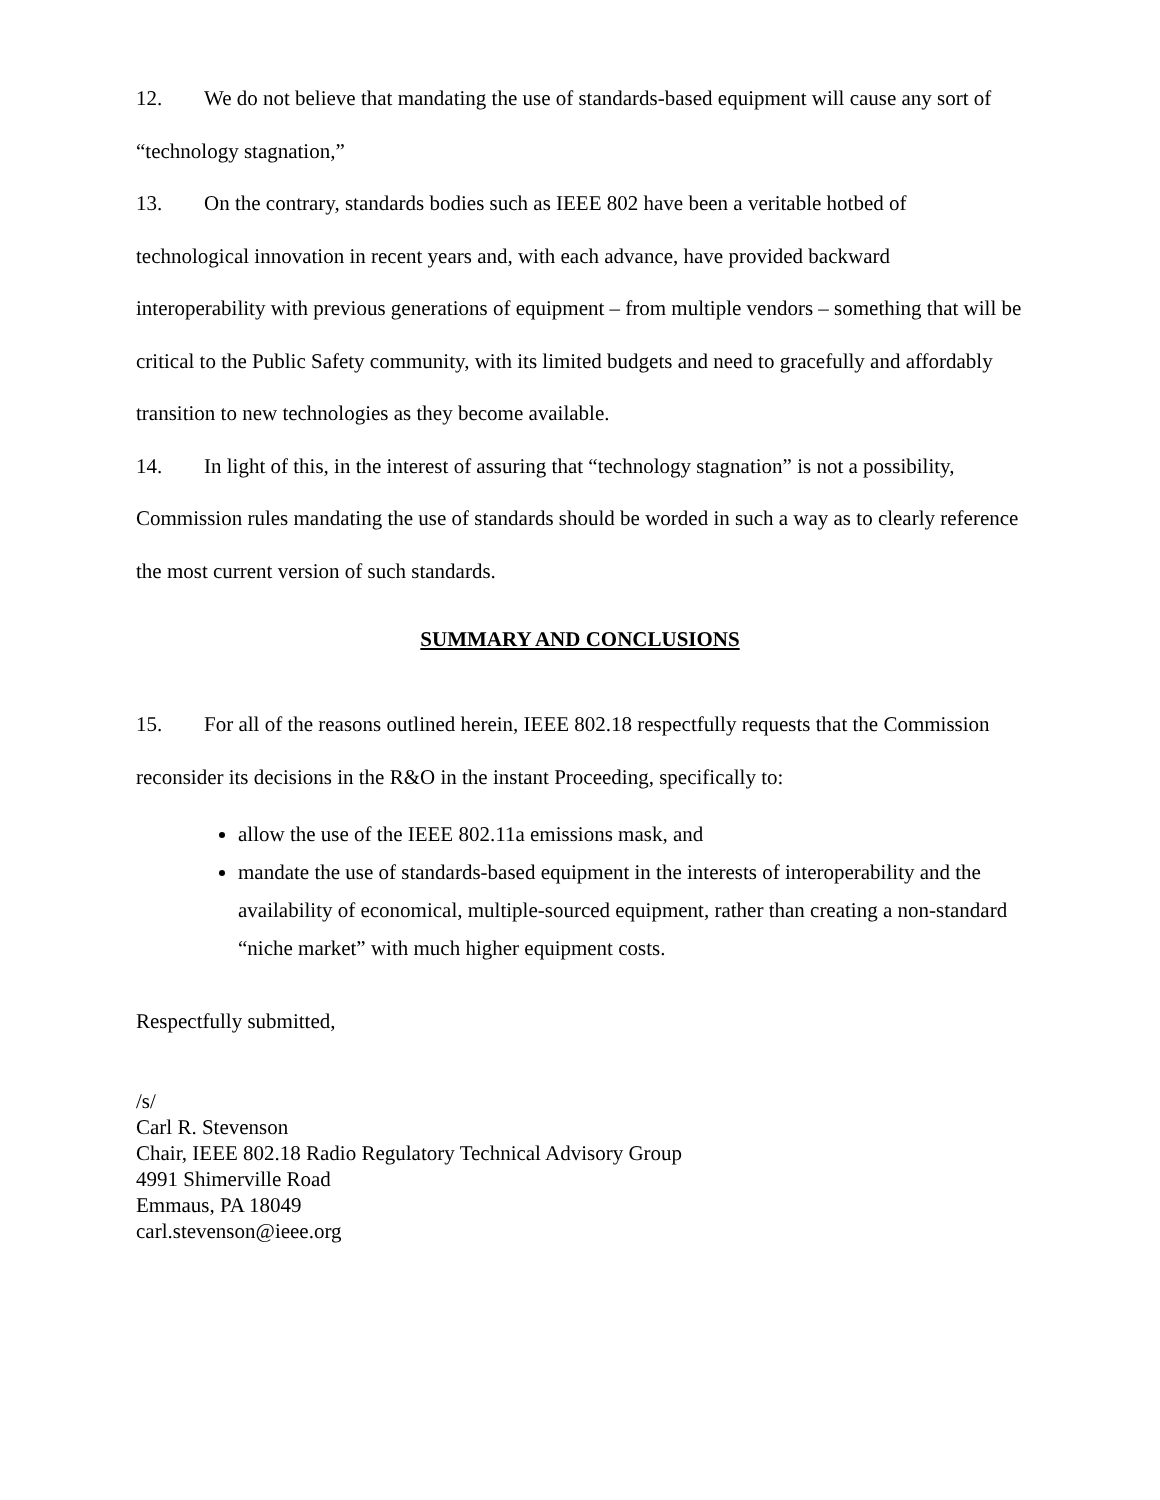12. We do not believe that mandating the use of standards-based equipment will cause any sort of “technology stagnation,”
13. On the contrary, standards bodies such as IEEE 802 have been a veritable hotbed of technological innovation in recent years and, with each advance, have provided backward interoperability with previous generations of equipment – from multiple vendors – something that will be critical to the Public Safety community, with its limited budgets and need to gracefully and affordably transition to new technologies as they become available.
14. In light of this, in the interest of assuring that “technology stagnation” is not a possibility, Commission rules mandating the use of standards should be worded in such a way as to clearly reference the most current version of such standards.
SUMMARY AND CONCLUSIONS
15. For all of the reasons outlined herein, IEEE 802.18 respectfully requests that the Commission reconsider its decisions in the R&O in the instant Proceeding, specifically to:
allow the use of the IEEE 802.11a emissions mask, and
mandate the use of standards-based equipment in the interests of interoperability and the availability of economical, multiple-sourced equipment, rather than creating a non-standard “niche market” with much higher equipment costs.
Respectfully submitted,
/s/
Carl R. Stevenson
Chair, IEEE 802.18 Radio Regulatory Technical Advisory Group
4991 Shimerville Road
Emmaus, PA 18049
carl.stevenson@ieee.org